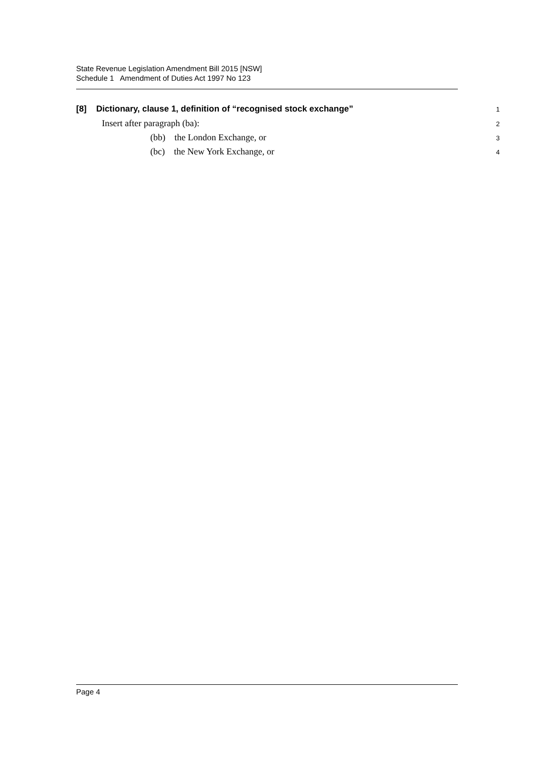State Revenue Legislation Amendment Bill 2015 [NSW]
Schedule 1 Amendment of Duties Act 1997 No 123
[8] Dictionary, clause 1, definition of “recognised stock exchange”
1
Insert after paragraph (ba):
2
(bb) the London Exchange, or
3
(bc) the New York Exchange, or
4
Page 4